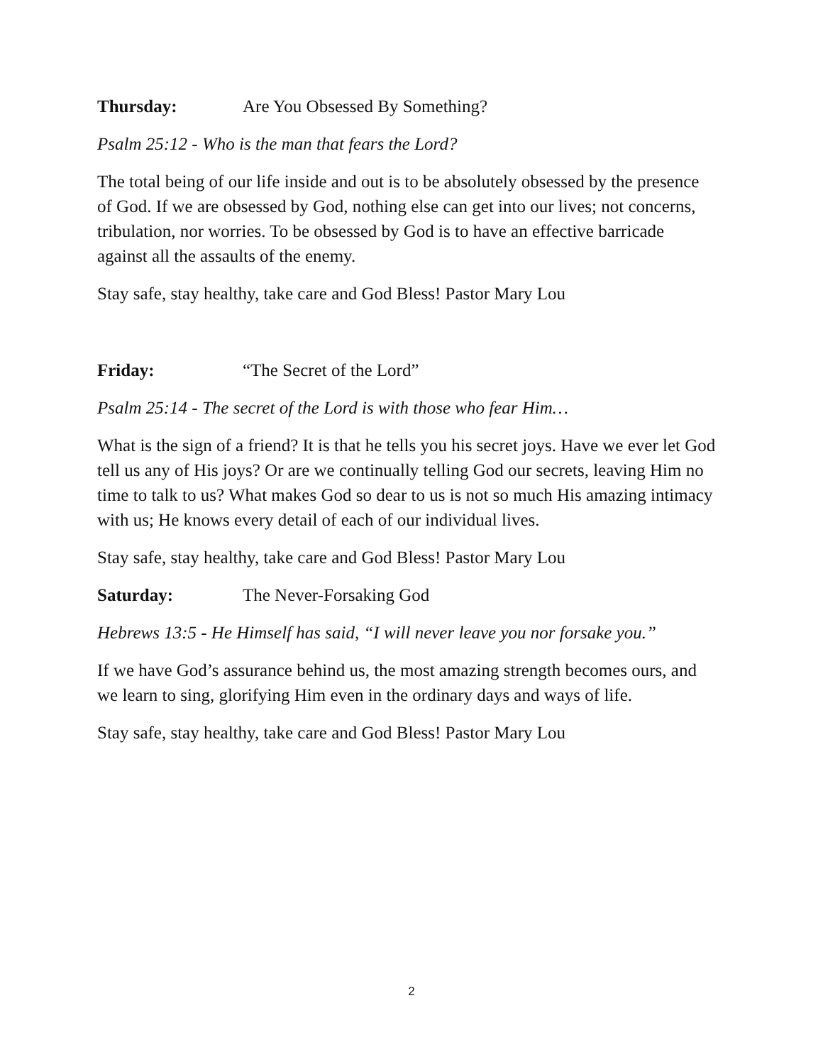Thursday: Are You Obsessed By Something?
Psalm 25:12 - Who is the man that fears the Lord?
The total being of our life inside and out is to be absolutely obsessed by the presence of God. If we are obsessed by God, nothing else can get into our lives; not concerns, tribulation, nor worries. To be obsessed by God is to have an effective barricade against all the assaults of the enemy.
Stay safe, stay healthy, take care and God Bless! Pastor Mary Lou
Friday: “The Secret of the Lord”
Psalm 25:14 - The secret of the Lord is with those who fear Him…
What is the sign of a friend? It is that he tells you his secret joys. Have we ever let God tell us any of His joys? Or are we continually telling God our secrets, leaving Him no time to talk to us? What makes God so dear to us is not so much His amazing intimacy with us; He knows every detail of each of our individual lives.
Stay safe, stay healthy, take care and God Bless! Pastor Mary Lou
Saturday: The Never-Forsaking God
Hebrews 13:5 - He Himself has said, “I will never leave you nor forsake you.”
If we have God’s assurance behind us, the most amazing strength becomes ours, and we learn to sing, glorifying Him even in the ordinary days and ways of life.
Stay safe, stay healthy, take care and God Bless! Pastor Mary Lou
2